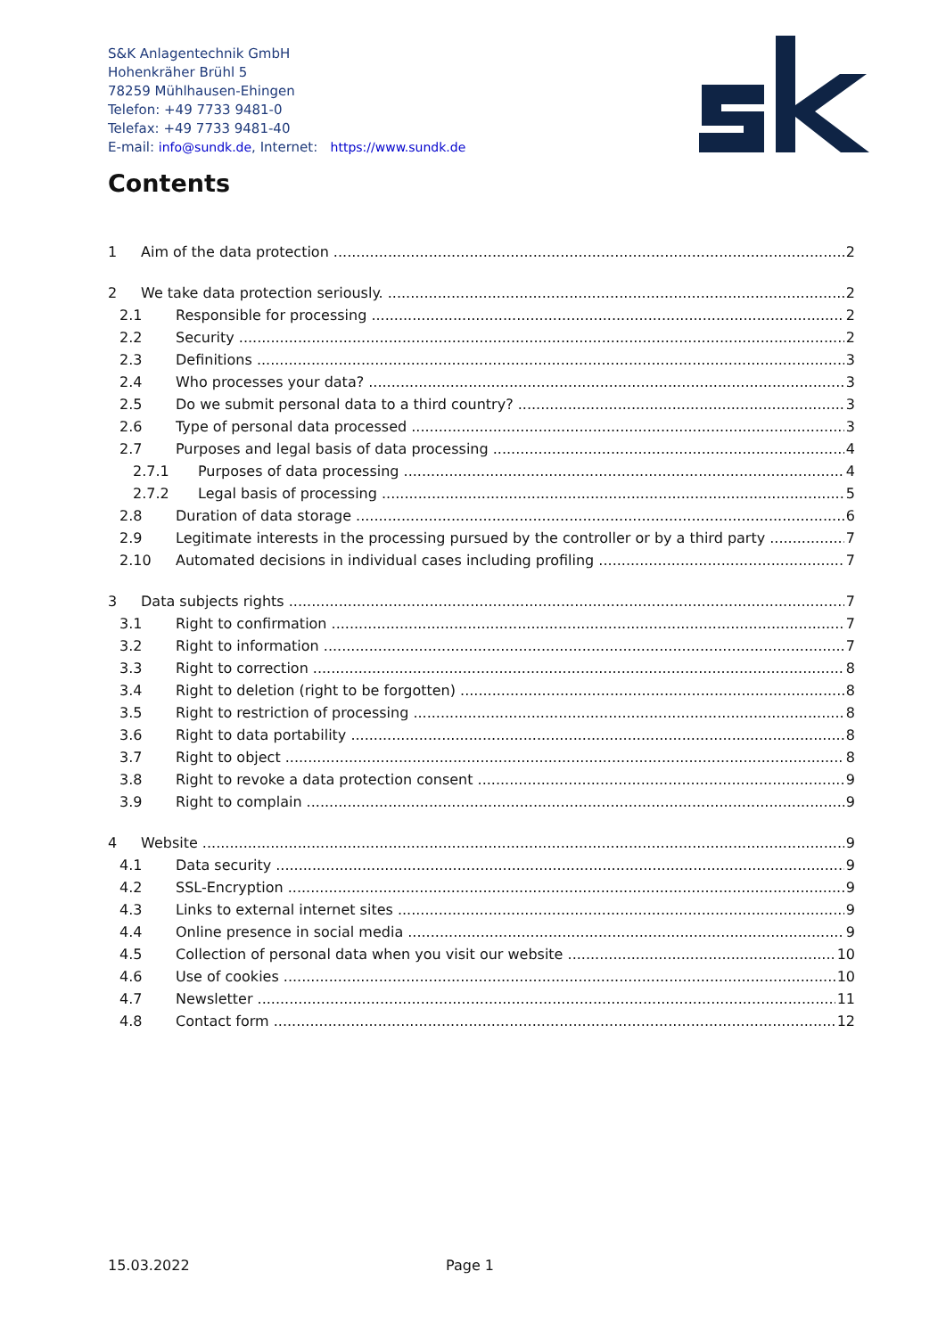S&K Anlagentechnik GmbH
Hohenkräher Brühl 5
78259 Mühlhausen-Ehingen
Telefon: +49 7733 9481-0
Telefax: +49 7733 9481-40
E-mail: info@sundk.de, Internet: https://www.sundk.de
Contents
1 Aim of the data protection 2
2 We take data protection seriously. 2
2.1 Responsible for processing 2
2.2 Security 2
2.3 Definitions 3
2.4 Who processes your data? 3
2.5 Do we submit personal data to a third country? 3
2.6 Type of personal data processed 3
2.7 Purposes and legal basis of data processing 4
2.7.1 Purposes of data processing 4
2.7.2 Legal basis of processing 5
2.8 Duration of data storage 6
2.9 Legitimate interests in the processing pursued by the controller or by a third party 7
2.10 Automated decisions in individual cases including profiling 7
3 Data subjects rights 7
3.1 Right to confirmation 7
3.2 Right to information 7
3.3 Right to correction 8
3.4 Right to deletion (right to be forgotten) 8
3.5 Right to restriction of processing 8
3.6 Right to data portability 8
3.7 Right to object 8
3.8 Right to revoke a data protection consent 9
3.9 Right to complain 9
4 Website 9
4.1 Data security 9
4.2 SSL-Encryption 9
4.3 Links to external internet sites 9
4.4 Online presence in social media 9
4.5 Collection of personal data when you visit our website 10
4.6 Use of cookies 10
4.7 Newsletter 11
4.8 Contact form 12
15.03.2022 Page 1